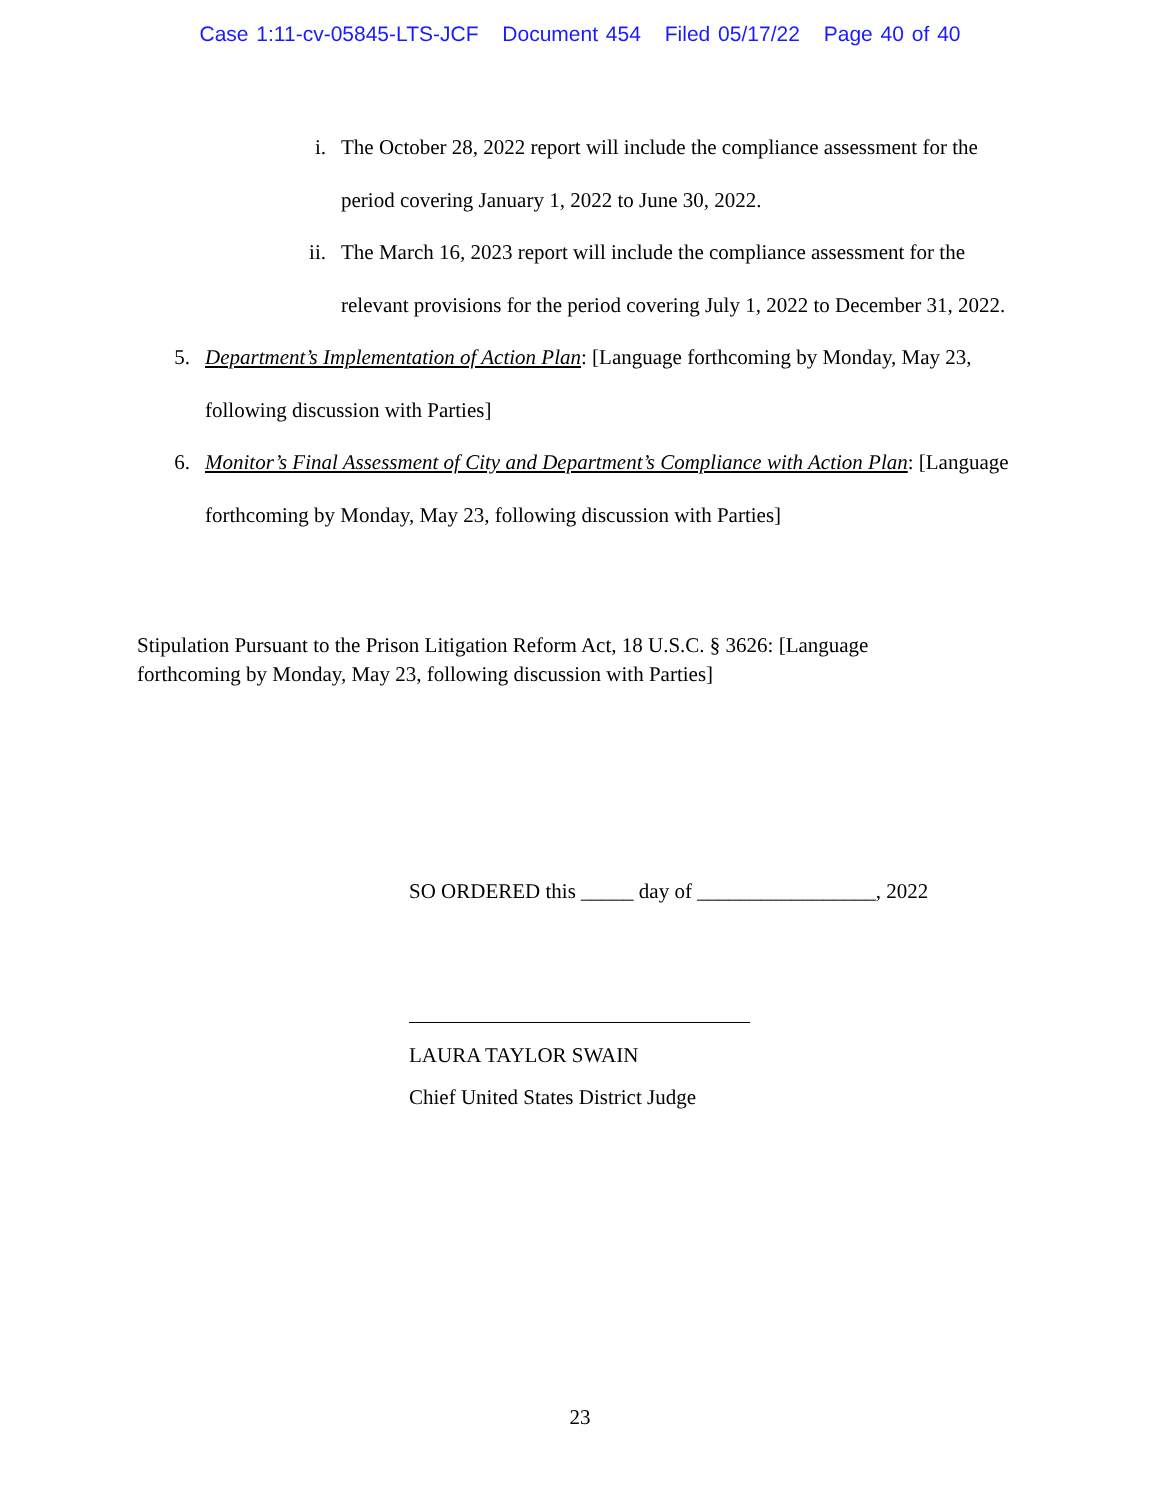Case 1:11-cv-05845-LTS-JCF Document 454 Filed 05/17/22 Page 40 of 40
i. The October 28, 2022 report will include the compliance assessment for the period covering January 1, 2022 to June 30, 2022.
ii.
The March 16, 2023 report will include the compliance assessment for the relevant provisions for the period covering July 1, 2022 to December 31, 2022.
5. Department’s Implementation of Action Plan: [Language forthcoming by Monday, May 23, following discussion with Parties]
6. Monitor’s Final Assessment of City and Department’s Compliance with Action Plan: [Language forthcoming by Monday, May 23, following discussion with Parties]
Stipulation Pursuant to the Prison Litigation Reform Act, 18 U.S.C. § 3626: [Language forthcoming by Monday, May 23, following discussion with Parties]
SO ORDERED this _____ day of _________________, 2022
LAURA TAYLOR SWAIN
Chief United States District Judge
23